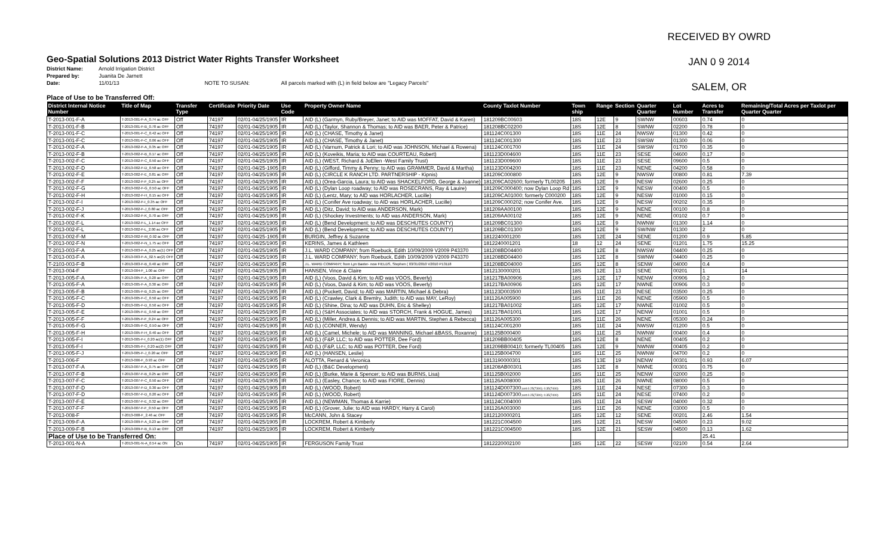RECEIVED BY OWRD
JAN 0 9 2014
SALEM, OR
Geo-Spatial Solutions 2013 District Water Rights Transfer Worksheet
District Name: Arnold Irrigation District
Prepared by: Juanita De Jarnett
Date: 11/01/13 NOTE TO SUSAN: All parcels marked with (L) in field below are "Legacy Parcels"
Place of Use to be Transferred Off:
| District Internal Notice Number | Title of Map | Transfer Type | Certificate | Priority Date | Use Code | Property Owner Name | County Taxlot Number | Town ship | Range | Section | Quarter Quarter | Lot Number | Acres to Transfer | Remaining/Total Acres per Taxlot per Quarter Quarter |
| --- | --- | --- | --- | --- | --- | --- | --- | --- | --- | --- | --- | --- | --- | --- |
| T-2013-001-F-A | T-2013-001-F-A_0.74 ac OFF | Off | 74197 | 02/01-04/25/1905 | IR | AID (L) (Garmyn, Ruby/Breyer, Janet; to AID was MOFFAT, David & Karen) | 181209BC00603 | 18S | 12E | 9 | SWNW | 00603 | 0.74 | 0 |
| T-2013-001-F-B | T-2013-001-F-B_0.78 ac OFF | Off | 74197 | 02/01-04/25/1905 | IR | AID (L) (Taylor, Shannon & Thomas; to AID was BAER, Peter & Patrice) | 181208BC02200 | 18S | 12E | 8 | SWNW | 02200 | 0.78 | 0 |
| T-2013-001-F-C | T-2013-001-F-C_0.42 ac OFF | Off | 74197 | 02/01-04/25/1905 | IR | AID (L) (CHASE, Timothy & Janet) | 181124C001300 | 18S | 11E | 24 | NWSW | 01300 | 0.42 | 0 |
| T-2013-001-F-C | T-2013-001-F-C_0.06 ac OFF | Off | 74197 | 02/01-04/25/1905 | IR | AID (L) (CHASE, Timothy & Janet) | 181124C001300 | 18S | 11E | 23 | SWSW | 01300 | 0.06 | 0 |
| T-2013-002-F-A | T-2013-002-F-A_0.35 ac OFF | Off | 74197 | 02/01-04/25/1905 | IR | AID (L) (Varnum, Patrick & Lori; to AID was JOHNSON, Michael & Rowena) | 181124C001700 | 18S | 11E | 24 | SWSW | 01700 | 0.35 | 0 |
| T-2013-002-F-B | T-2013-002-F-B_0.17 ac OFF | Off | 74197 | 02/01-04/25/1905 | IR | AID (L) (Koveikis, Maria; to AID was COURTEAU, Robert) | 181123D004600 | 18S | 11E | 23 | SESE | 04600 | 0.17 | 0 |
| T-2013-002-F-C | T-2013-002-F-C_0.50 ac OFF | Off | 74197 | 02/01-04/25/1905 | IR | AID (L) (WEST, Richard & JoEllen -West Family Trust) | 181123D009600 | 18S | 11E | 23 | SESE | 09600 | 0.5 | 0 |
| T-2013-002-F-D | T-2013-002-F-D_0.58 ac OFF | Off | 74197 | 02/01-04/25-1905 | IR | AID (L) (Gifford, Timmy & Penny; to AID was GRAMMER, David & Martha) | 181123D004200 | 18S | 11E | 23 | NENE | 04200 | 0.58 | 0 |
| T-2013-002-F-E | T-2013-002-F-E_0.81 ac OFF | Off | 74197 | 02/01-04/25/1905 | IR | AID (L) (CIRCLE K RANCH LTD. PARTNERSHIP - Kipnis) | 181209C000800 | 18S | 12E | 9 | NWSW | 00800 | 0.81 | 7.39 |
| T-2013-002-F-F | T-2013-002-F-F_0.25 ac OFF | Off | 74197 | 02/01-04/25/1905 | IR | AID (L) (Orea-Garcia, Laura; to AID was SHACKELFORD, George & Joanne) | 181209CA02600; formerly TL00205 | 18S | 12E | 9 | NESW | 02600 | 0.25 | 0 |
| T-2013-002-F-G | T-2013-002-F-G_0.50 ac OFF | Off | 74197 | 02/01-04/25/1905 | IR | AID (L) (Dylan Loop roadway; to AID was ROSECRANS, Ray & Lauire) | 181209C000400; now Dylan Loop Rd | 18S | 12E | 9 | NESW | 00400 | 0.5 | 0 |
| T-2013-002-F-H | T-2013-002-F-H_0.15 ac OFF | Off | 74197 | 02/01-04/25/1905 | IR | AID (L) (Lentz, Mary; to AID was HORLACHER, Lucille) | 181209CA01000; formerly C000200 | 18S | 12E | 9 | NESW | 01000 | 0.15 | 0 |
| T-2013-002-F-I | T-2013-002-F-I_0.35 ac OFF | Off | 74197 | 02/01-04/25/1905 | IR | AID (L) (Conifer Ave roadway; to AID was HORLACHER, Lucille) | 181209C000202; now Conifer Ave. | 18S | 12E | 9 | NESW | 00202 | 0.35 | 0 |
| T-2013-002-F-J | T-2013-002-F-J_0.80 ac OFF | Off | 74197 | 02/01-04/25/1905 | IR | AID (L) (Ditz, David; to AID was ANDERSON, Mark) | 181209AA00100 | 18S | 12E | 9 | NENE | 00100 | 0.8 | 0 |
| T-2013-002-F-K | T-2013-002-F-K_0.70 ac OFF | Off | 74197 | 02/01-04/25/1905 | IR | AID (L) (Shockey Investments; to AID was ANDERSON, Mark) | 181209AA00102 | 18S | 12E | 9 | NENE | 00102 | 0.7 | 0 |
| T-2013-002-F-L | T-2013-002-F-L_1.14 ac OFF | Off | 74197 | 02/01-04/25/1905 | IR | AID (L) (Bend Development; to AID was DESCHUTES COUNTY) | 181209BC01300 | 18S | 12E | 9 | NWNW | 01300 | 1.14 | 0 |
| T-2013-002-F-L | T-2013-002-F-L_2.00 ac OFF | Off | 74197 | 02/01-04/25/1905 | IR | AID (L) (Bend Development; to AID was DESCHUTES COUNTY) | 181209BC01300 | 18S | 12E | 9 | SW/NW | 01300 | 2 | 0 |
| T-2013-002-F-M | T-2013-002-F-M_0.92 ac OFF | Off | 74197 | 02/01-04/25-1905 | IR | BURGIN, Jeffrey & Suzanne | 1812240001200 | 18S | 12E | 24 | SENE | 01200 | 0.9 | 5.85 |
| T-2013-002-F-N | T-2013-002-F-N_1.75 ac OFF | Off | 74197 | 02/01-04/25/1905 | IR | KERINS, James & Kathleen | 1812240001201 | 18 | 12 | 24 | SENE | 01201 | 1.75 | 15.25 |
| T-2013-003-F-A | T-2013-003-F-A_0.25 ac(1) OFF | Off | 74197 | 02/01-04/25/1905 | IR | J.L. WARD COMPANY; from Roebuck, Edith 10/09/2009 V2009 P43370 | 181208BD04400 | 18S | 12E | 8 | NWSW | 04400 | 0.25 | 0 |
| T-2013-003-F-A | T-2013-003-F-A_02.5 ac(2) OFF | Off | 74197 | 02/01-04/25/1905 | IR | J.L. WARD COMPANY; from Roebuck, Edith 10/09/2009 V2009 P43370 | 181208BD04400 | 18S | 12E | 8 | SWNW | 04400 | 0.25 | 0 |
| T-2103-003-F-B | T-2013-003-F-B_0.40 ac OFF | Off | 74197 | 02/01-04/25/1905 | IR | J.L. WARD COMPANY; from Lyn Baxter- now FIELDS, Stephen ( 03/31/2010 V2010 P13118 | 181208BD04000 | 18S | 12E | 8 | SENW | 04000 | 0.4 | 0 |
| T-2013-004-F | T-2013-004-F_1.00 ac OFF | Off | 74197 | 02/01-04/25/1905 | IR | HANSEN, Vince & Claire | 1812130000201 | 18S | 12E | 13 | SENE | 00201 | 1 | 14 |
| T-2013-005-F-A | T-2013-005-F-A_0.20 ac OFF | Off | 74197 | 02/01-04/25/1905 | IR | AID (L) (Voos, David & Kim; to AID was VOOS, Beverly) | 181217BA00906 | 18S | 12E | 17 | NENW | 00906 | 0.2 | 0 |
| T-2013-005-F-A | T-2013-005-F-A_0.30 ac OFF | Off | 74197 | 02/01-04/25/1905 | IR | AID (L) (Voos, David & Kim; to AID was VOOS, Beverly) | 181217BA00906 | 18S | 12E | 17 | NWNE | 00906 | 0.3 | 0 |
| T-2013-005-F-B | T-2013-005-F-B_0.25 ac OFF | Off | 74197 | 02/01-04/25/1905 | IR | AID (L) (Puckett, David; to AID was MARTIN, Michael & Debra) | 181123D003500 | 18S | 11E | 23 | NESE | 03500 | 0.25 | 0 |
| T-2013-005-F-C | T-2013-005-F-C_0.50 ac OFF | Off | 74197 | 02/01-04/25/1905 | IR | AID (L) (Crawley, Clark & Bremlry, Judith; to AID was MAY, LeRoy) | 181126A005900 | 18S | 11E | 26 | NENE | 05900 | 0.5 | 0 |
| T-2013-005-F-D | T-2013-005-F-D_0.50 ac OFF | Off | 74197 | 02/01-04/25/1905 | IR | AID (L) (Shine, Dina; to AID was DUHN, Eric & Shelley) | 181217BA01002 | 18S | 12E | 17 | NWNE | 01002 | 0.5 | 0 |
| T-2013-005-F-E | T-2013-005-F-E_0.50 ac OFF | Off | 74197 | 02/01-04/25/1905 | IR | AID (L) (S&H Associates; to AID was STORCH, Frank & HOGUE, James) | 181217BA01001 | 18S | 12E | 17 | NENW | 01001 | 0.5 | 0 |
| T-2013-005-F-F | T-2013-005-F-F_0.24 ac OFF | Off | 74197 | 02/01-04/25/1905 | IR | AID (L) (Miller, Andrea & Dennis; to AID was MARTIN, Stephen & Rebecca) | 181126A005300 | 18S | 11E | 26 | NENE | 05300 | 0.24 | 0 |
| T-2013-005-F-G | T-2013-005-F-G_0.50 ac OFF | Off | 74197 | 02/01-04/25/1905 | IR | AID (L) (CONNER, Wendy) | 181124C001200 | 18S | 11E | 24 | NWSW | 01200 | 0.5 | 0 |
| T-2013-005-F-H | T-2013-005-F-H_0.40 ac OFF | Off | 74197 | 02/01-04/25/1905 | IR | AID (L) (Camel, Michele; to AID was MANNING, Michael &BASS, Roxanne) | 181125B000400 | 18S | 11E | 25 | NWNW | 00400 | 0.4 | 0 |
| T-2013-005-F-I | T-2013-005-F-I_0.20 ac(1) OFF | Off | 74197 | 02/01-04/25/1905 | IR | AID (L) (F&P, LLC; to AID was POTTER, Dee Ford) | 181209BB00405 | 18S | 12E | 8 | NENE | 00405 | 0.2 | 0 |
| T-2013-005-F-I | T-2013-005-F-I_0.20 ac(2) OFF | Off | 74197 | 02/01-04/25/1905 | IR | AID (L) (F&P, LLC; to AID was POTTER, Dee Ford) | 181209BB00410; formerly TL00405 | 18S | 12E | 9 | NWNW | 00405 | 0.2 | 0 |
| T-2013-005-F-J | T-2013-005-F-J_0.20 ac OFF | Off | 74197 | 02/01-04/25/1905 | IR | AID (L) (HANSEN, Leslie) | 181125B004700 | 18S | 11E | 25 | NWNW | 04700 | 0.2 | 0 |
| T-2013-006-F | T-2013-006-F_0.93 ac OFF | Off | 74197 | 02/01-04/25/1905 | IR | ALOTTA, Renard & Veronica | 1813190000301 | 18S | 13E | 19 | NENW | 00301 | 0.93 | 6.07 |
| T-2013-007-F-A | T-2013-007-F-A_0.75 ac OFF | Off | 74197 | 02/01-04/25/1905 | IR | AID (L) (B&C Development) | 181208AB00301 | 18S | 12E | 8 | NWNE | 00301 | 0.75 | 0 |
| T-2013-007-F-B | T-2013-007-F-B_0.25 ac OFF | Off | 74197 | 02/01-04/25/1905 | IR | AID (L) (Burke, Marie & Spencer; to AID was BURNS, Lisa) | 181125B002000 | 18S | 11E | 25 | NENW | 02000 | 0.25 | 0 |
| T-2013-007-F-C | T-2013-007-F-C_0.50 ac OFF | Off | 74197 | 02/01-04/25/1905 | IR | AID (L) (Easley, Chance; to AID was FIORE, Dennis) | 181126A008000 | 18S | 11E | 26 | NWNE | 08000 | 0.5 | 0 |
| T-2013-007-F-D | T-2013-007-F-D_0.30 ac OFF | Off | 74197 | 02/01-04/25/1905 | IR | AID (L) (WOOD, Robert) | 181124D007300 ;cert.0.25(7300); 0.35(7400) | 18S | 11E | 24 | NESE | 07300 | 0.3 | 0 |
| T-2013-007-F-D | T-2013-007-F-D_0.20 ac OFF | Off | 74197 | 02/01-04/25/1905 | IR | AID (L) (WOOD, Robert) | 181124D007300 ;cert.0.25(7300); 0.35(7400) | 18S | 11E | 24 | NESE | 07400 | 0.2 | 0 |
| T-2013-007-F-E | T-2013-007-F-E_0.32 ac OFF | Off | 74197 | 02/01-04/25/1905 | IR | AID (L) (NEWMAN, Thomas & Karrie) | 181124C004000 | 18S | 11E | 24 | SESW | 04000 | 0.32 | 0 |
| T-2013-007-F-F | T-2013-007-F-F_0.50 ac OFF | Off | 74197 | 02/01-04/25/1905 | IR | AID (L) (Grover, Julie; to AID was HARDY, Harry & Carol) | 181126A003000 | 18S | 11E | 26 | NENE | 03000 | 0.5 | 0 |
| T-2013-008-F | T-2013-008-F_2.46 ac OFF | Off | 74197 | 02/01-04/25/1905 | IR | McCANN, John & Stacey | 1812120000201 | 18S | 12E | 12 | SENE | 00201 | 2.46 | 1.54 |
| T-2013-009-F-A | T-2013-009-F-A_0.23 ac OFF | Off | 74197 | 02/01-04/25/1905 | IR | LOCKREM, Robert & Kimberly | 181221C004500 | 18S | 12E | 21 | NESW | 04500 | 0.23 | 9.02 |
| T-2013-009-F-B | T-2013-009-F-B_0.13 ac OFF | Off | 74197 | 02/01-04/25/1905 | IR | LOCKREM, Robert & Kimberly | 181221C004500 | 18S | 12E | 21 | SESW | 04500 | 0.13 | 1.62 |
| Place of Use to be Transferred On: | | | | | | | | | | | | | 25.41 | |
| T-2013-001-N-A | T-2013-001-N-A_0.54 ac ON | On | 74197 | 02/01-04/25/1905 | IR | FERGUSON Family Trust | 1812220002100 | 18S | 12E | 22 | SESW | 02100 | 0.54 | 2.64 |